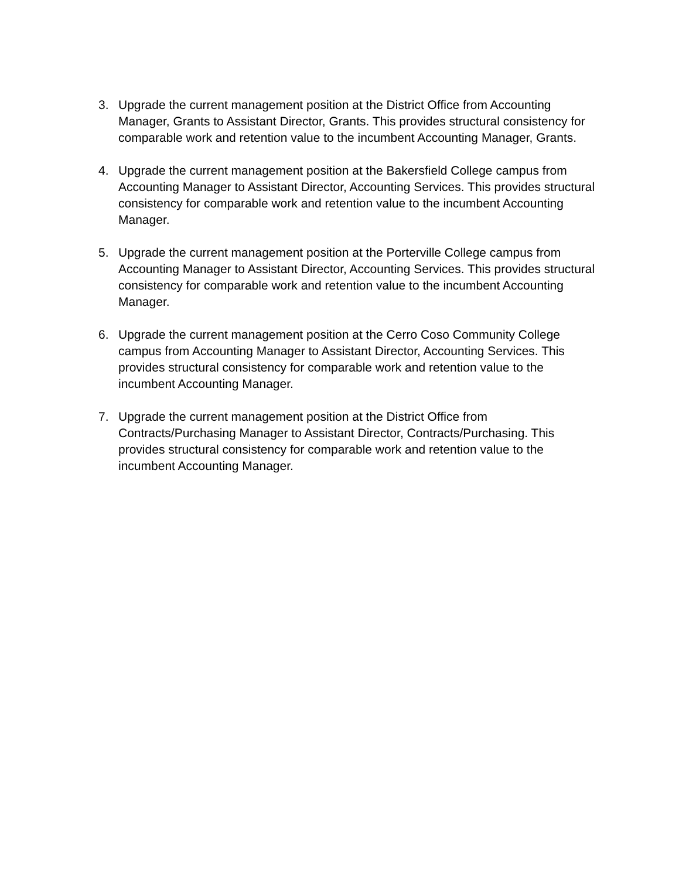3. Upgrade the current management position at the District Office from Accounting Manager, Grants to Assistant Director, Grants. This provides structural consistency for comparable work and retention value to the incumbent Accounting Manager, Grants.
4. Upgrade the current management position at the Bakersfield College campus from Accounting Manager to Assistant Director, Accounting Services. This provides structural consistency for comparable work and retention value to the incumbent Accounting Manager.
5. Upgrade the current management position at the Porterville College campus from Accounting Manager to Assistant Director, Accounting Services. This provides structural consistency for comparable work and retention value to the incumbent Accounting Manager.
6. Upgrade the current management position at the Cerro Coso Community College campus from Accounting Manager to Assistant Director, Accounting Services. This provides structural consistency for comparable work and retention value to the incumbent Accounting Manager.
7. Upgrade the current management position at the District Office from Contracts/Purchasing Manager to Assistant Director, Contracts/Purchasing. This provides structural consistency for comparable work and retention value to the incumbent Accounting Manager.